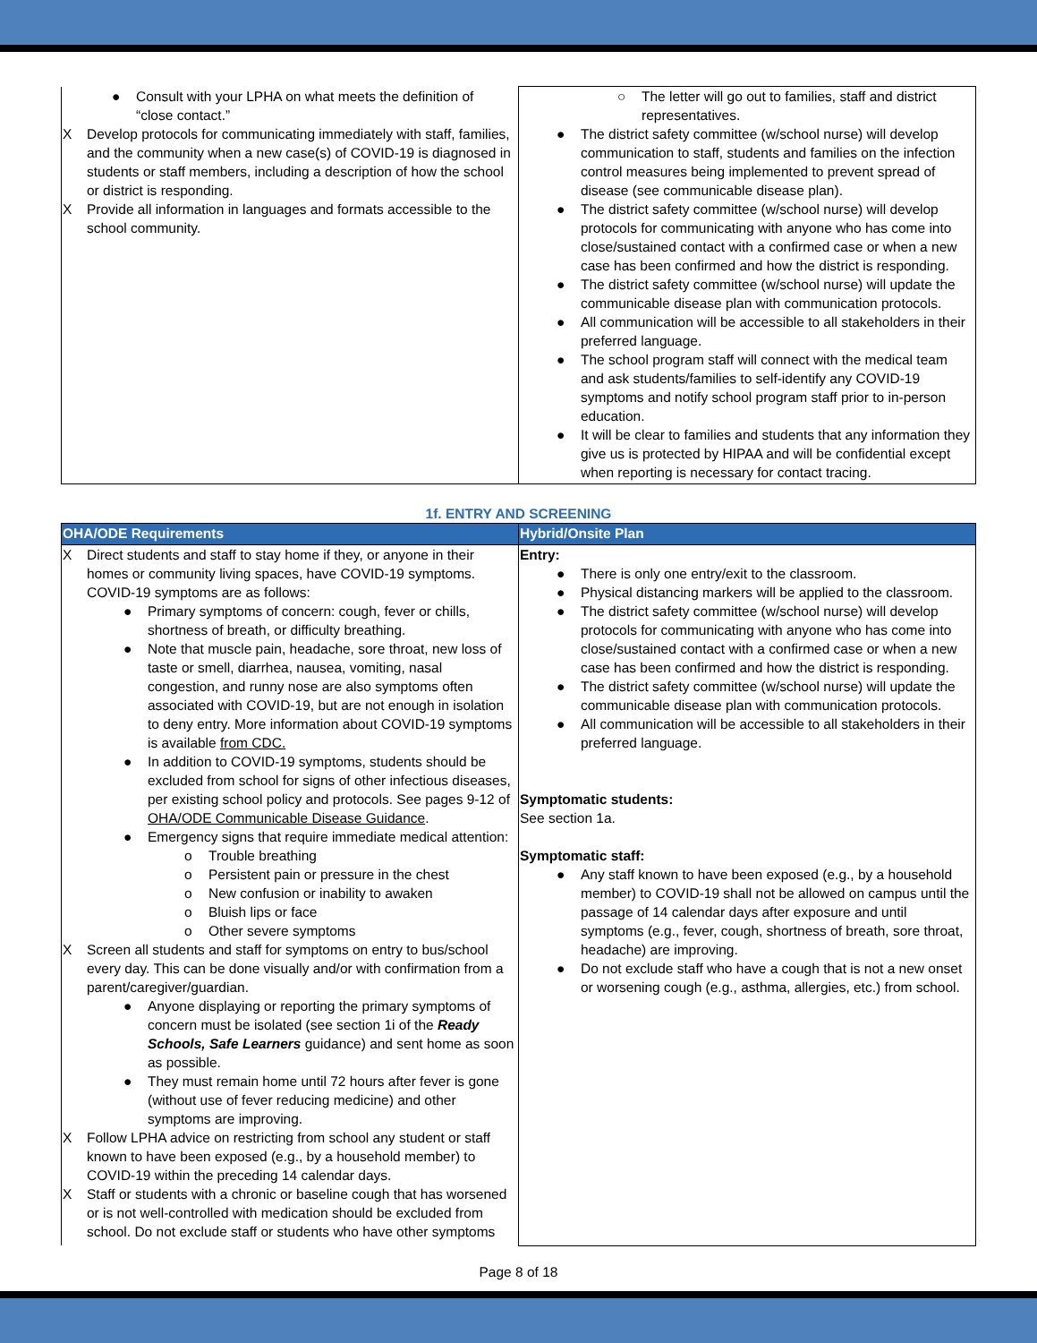| ● Consult with your LPHA on what meets the definition of “close contact.” X Develop protocols for communicating immediately with staff, families, and the community when a new case(s) of COVID-19 is diagnosed in students or staff members, including a description of how the school or district is responding. X Provide all information in languages and formats accessible to the school community. | ○ The letter will go out to families, staff and district representatives. ● The district safety committee (w/school nurse) will develop communication to staff, students and families on the infection control measures being implemented to prevent spread of disease (see communicable disease plan). ● The district safety committee (w/school nurse) will develop protocols for communicating with anyone who has come into close/sustained contact with a confirmed case or when a new case has been confirmed and how the district is responding. ● The district safety committee (w/school nurse) will update the communicable disease plan with communication protocols. ● All communication will be accessible to all stakeholders in their preferred language. ● The school program staff will connect with the medical team and ask students/families to self-identify any COVID-19 symptoms and notify school program staff prior to in-person education. ● It will be clear to families and students that any information they give us is protected by HIPAA and will be confidential except when reporting is necessary for contact tracing. |
1f. ENTRY AND SCREENING
| OHA/ODE Requirements | Hybrid/Onsite Plan |
| --- | --- |
| X Direct students and staff to stay home if they, or anyone in their homes or community living spaces, have COVID-19 symptoms. COVID-19 symptoms are as follows: ● Primary symptoms of concern: cough, fever or chills, shortness of breath, or difficulty breathing. ● Note that muscle pain, headache, sore throat, new loss of taste or smell, diarrhea, nausea, vomiting, nasal congestion, and runny nose are also symptoms often associated with COVID-19, but are not enough in isolation to deny entry. More information about COVID-19 symptoms is available from CDC. ● In addition to COVID-19 symptoms, students should be excluded from school for signs of other infectious diseases, per existing school policy and protocols. See pages 9-12 of OHA/ODE Communicable Disease Guidance . ● Emergency signs that require immediate medical attention: o Trouble breathing o Persistent pain or pressure in the chest o New confusion or inability to awaken o Bluish lips or face o Other severe symptoms X Screen all students and staff for symptoms on entry to bus/school every day. This can be done visually and/or with confirmation from a parent/caregiver/guardian. ● Anyone displaying or reporting the primary symptoms of concern must be isolated (see section 1i of the Ready Schools, Safe Learners guidance) and sent home as soon as possible. ● They must remain home until 72 hours after fever is gone (without use of fever reducing medicine) and other symptoms are improving. X Follow LPHA advice on restricting from school any student or staff known to have been exposed (e.g., by a household member) to COVID-19 within the preceding 14 calendar days. X Staff or students with a chronic or baseline cough that has worsened or is not well-controlled with medication should be excluded from school. Do not exclude staff or students who have other symptoms | Entry: ● There is only one entry/exit to the classroom. ● Physical distancing markers will be applied to the classroom. ● The district safety committee (w/school nurse) will develop protocols for communicating with anyone who has come into close/sustained contact with a confirmed case or when a new case has been confirmed and how the district is responding. ● The district safety committee (w/school nurse) will update the communicable disease plan with communication protocols. ● All communication will be accessible to all stakeholders in their preferred language. Symptomatic students: See section 1a. Symptomatic staff: ● Any staff known to have been exposed (e.g., by a household member) to COVID-19 shall not be allowed on campus until the passage of 14 calendar days after exposure and until symptoms (e.g., fever, cough, shortness of breath, sore throat, headache) are improving. ● Do not exclude staff who have a cough that is not a new onset or worsening cough (e.g., asthma, allergies, etc.) from school. |
Page 8 of 18